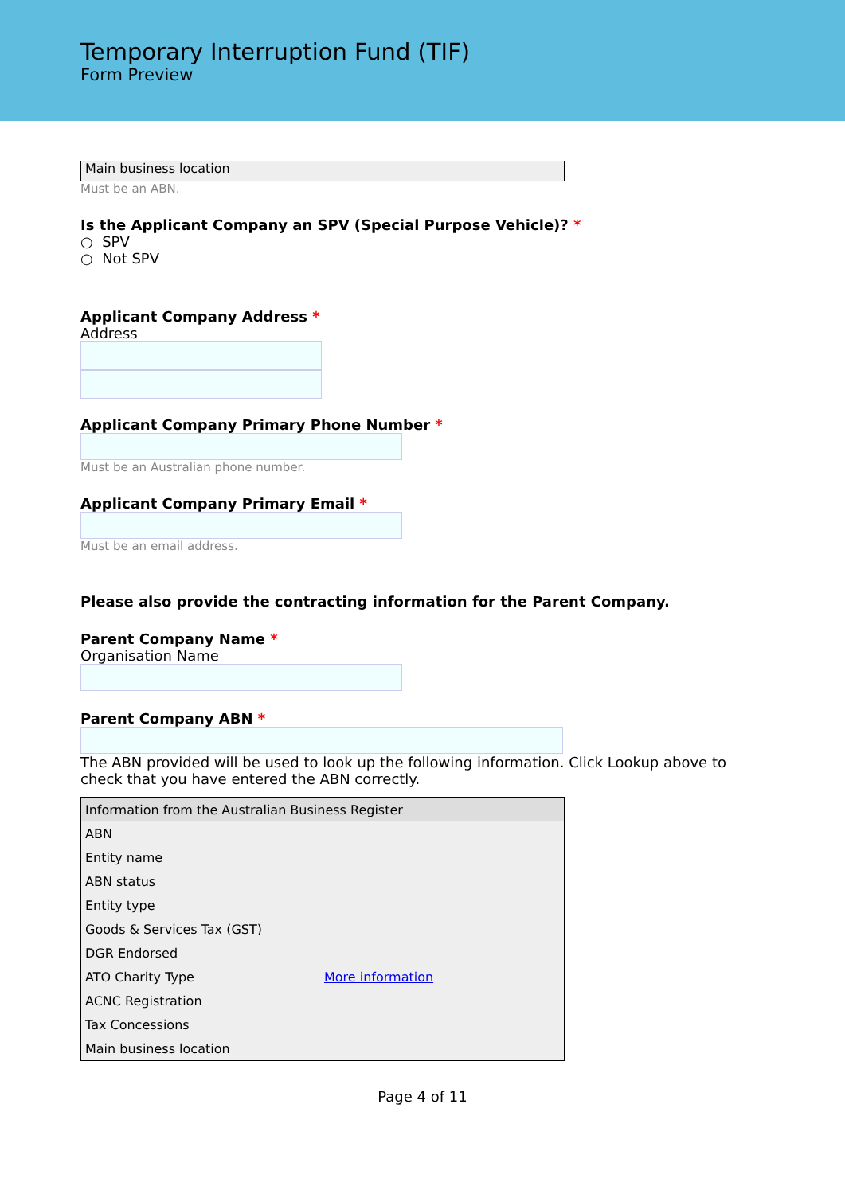Temporary Interruption Fund (TIF)
Form Preview
Main business location
Must be an ABN.
Is the Applicant Company an SPV (Special Purpose Vehicle)? *
○ SPV
○ Not SPV
Applicant Company Address *
Address
Applicant Company Primary Phone Number *
Must be an Australian phone number.
Applicant Company Primary Email *
Must be an email address.
Please also provide the contracting information for the Parent Company.
Parent Company Name *
Organisation Name
Parent Company ABN *
The ABN provided will be used to look up the following information. Click Lookup above to check that you have entered the ABN correctly.
| Information from the Australian Business Register | |
| --- | --- |
| ABN | |
| Entity name | |
| ABN status | |
| Entity type | |
| Goods & Services Tax (GST) | |
| DGR Endorsed | |
| ATO Charity Type | More information |
| ACNC Registration | |
| Tax Concessions | |
| Main business location | |
Page 4 of 11